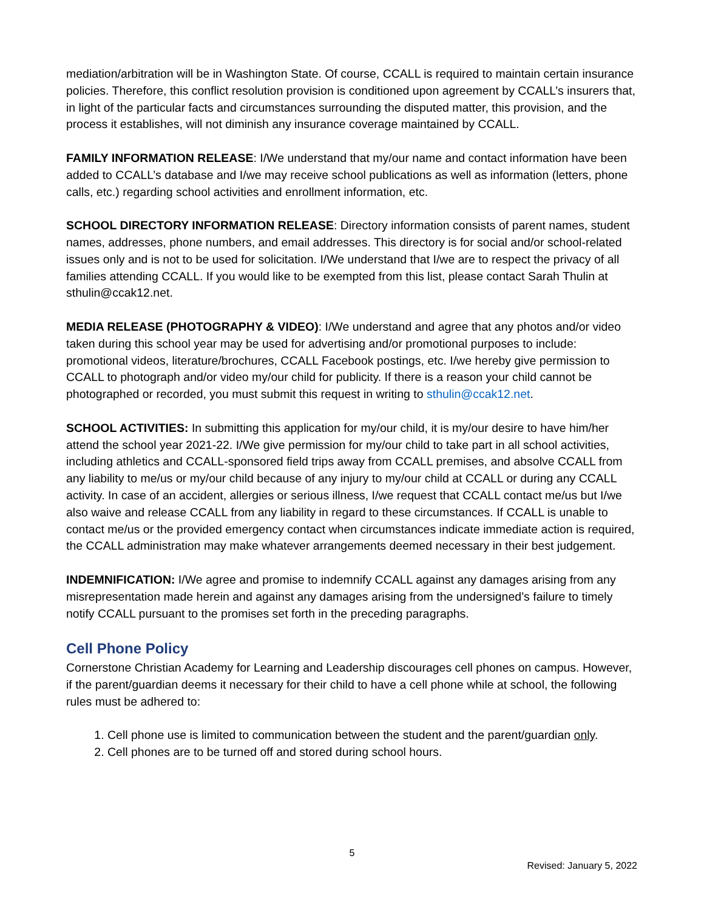mediation/arbitration will be in Washington State. Of course, CCALL is required to maintain certain insurance policies. Therefore, this conflict resolution provision is conditioned upon agreement by CCALL’s insurers that, in light of the particular facts and circumstances surrounding the disputed matter, this provision, and the process it establishes, will not diminish any insurance coverage maintained by CCALL.
FAMILY INFORMATION RELEASE: I/We understand that my/our name and contact information have been added to CCALL’s database and I/we may receive school publications as well as information (letters, phone calls, etc.) regarding school activities and enrollment information, etc.
SCHOOL DIRECTORY INFORMATION RELEASE: Directory information consists of parent names, student names, addresses, phone numbers, and email addresses. This directory is for social and/or school-related issues only and is not to be used for solicitation. I/We understand that I/we are to respect the privacy of all families attending CCALL. If you would like to be exempted from this list, please contact Sarah Thulin at sthulin@ccak12.net.
MEDIA RELEASE (PHOTOGRAPHY & VIDEO): I/We understand and agree that any photos and/or video taken during this school year may be used for advertising and/or promotional purposes to include: promotional videos, literature/brochures, CCALL Facebook postings, etc. I/we hereby give permission to CCALL to photograph and/or video my/our child for publicity. If there is a reason your child cannot be photographed or recorded, you must submit this request in writing to sthulin@ccak12.net.
SCHOOL ACTIVITIES: In submitting this application for my/our child, it is my/our desire to have him/her attend the school year 2021-22. I/We give permission for my/our child to take part in all school activities, including athletics and CCALL-sponsored field trips away from CCALL premises, and absolve CCALL from any liability to me/us or my/our child because of any injury to my/our child at CCALL or during any CCALL activity. In case of an accident, allergies or serious illness, I/we request that CCALL contact me/us but I/we also waive and release CCALL from any liability in regard to these circumstances. If CCALL is unable to contact me/us or the provided emergency contact when circumstances indicate immediate action is required, the CCALL administration may make whatever arrangements deemed necessary in their best judgement.
INDEMNIFICATION: I/We agree and promise to indemnify CCALL against any damages arising from any misrepresentation made herein and against any damages arising from the undersigned’s failure to timely notify CCALL pursuant to the promises set forth in the preceding paragraphs.
Cell Phone Policy
Cornerstone Christian Academy for Learning and Leadership discourages cell phones on campus. However, if the parent/guardian deems it necessary for their child to have a cell phone while at school, the following rules must be adhered to:
1. Cell phone use is limited to communication between the student and the parent/guardian only.
2. Cell phones are to be turned off and stored during school hours.
5
Revised: January 5, 2022